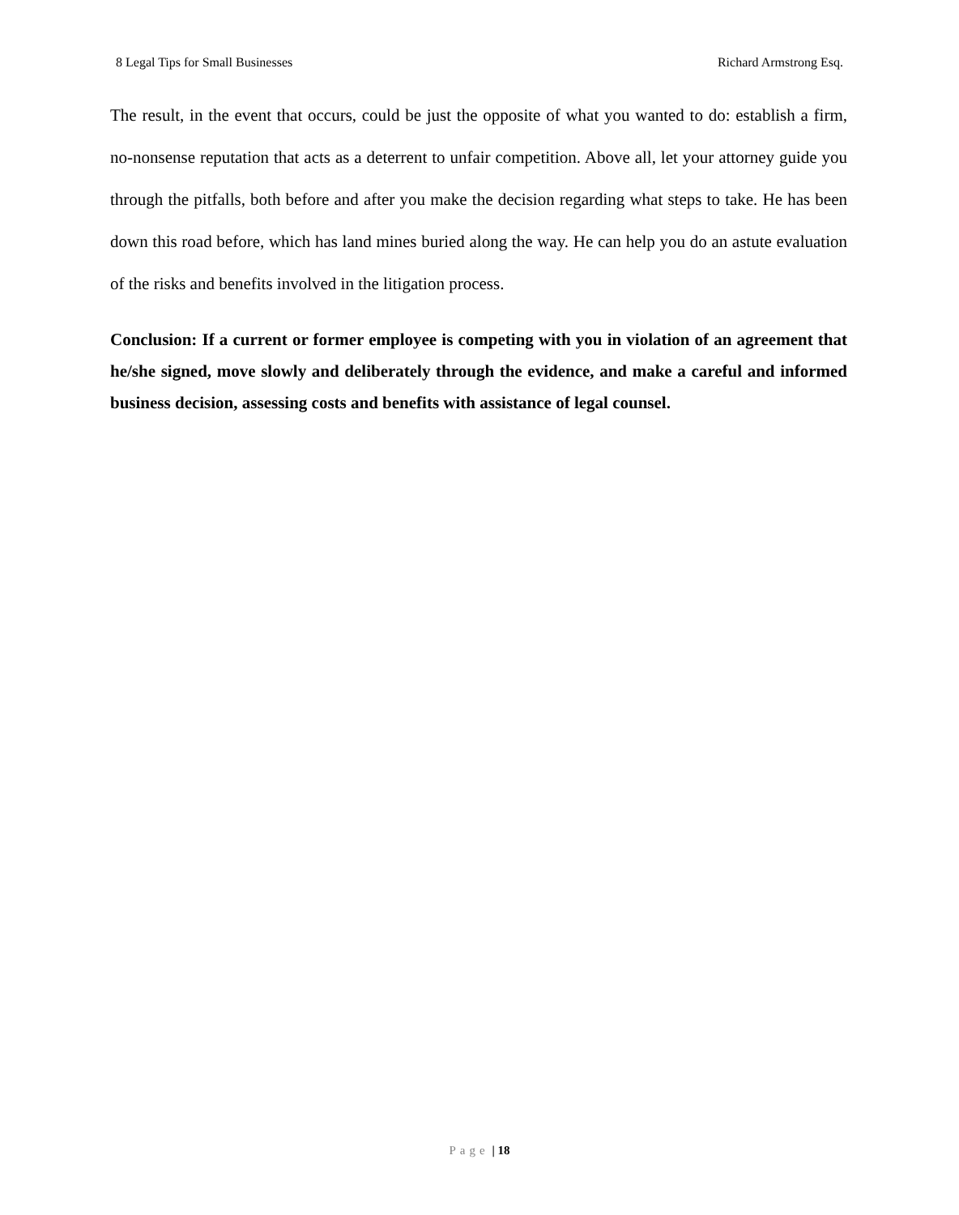8 Legal Tips for Small Businesses Richard Armstrong Esq.
The result, in the event that occurs, could be just the opposite of what you wanted to do: establish a firm, no-nonsense reputation that acts as a deterrent to unfair competition. Above all, let your attorney guide you through the pitfalls, both before and after you make the decision regarding what steps to take. He has been down this road before, which has land mines buried along the way. He can help you do an astute evaluation of the risks and benefits involved in the litigation process.
Conclusion: If a current or former employee is competing with you in violation of an agreement that he/she signed, move slowly and deliberately through the evidence, and make a careful and informed business decision, assessing costs and benefits with assistance of legal counsel.
Page | 18